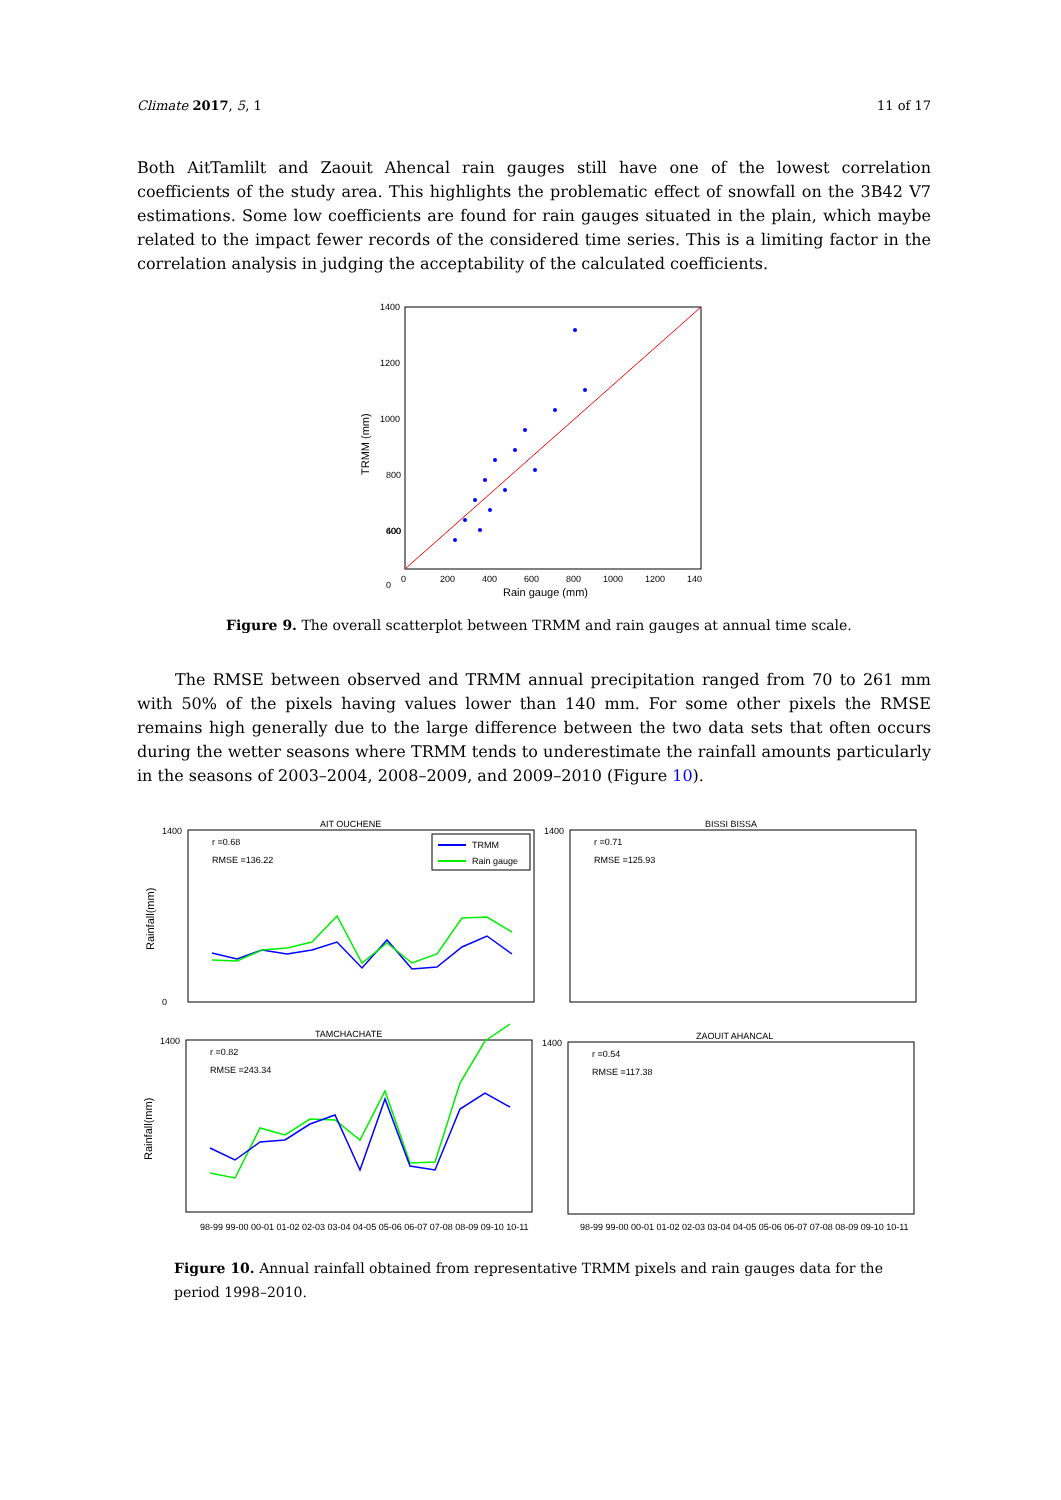Climate 2017, 5, 1 11 of 17
Both AitTamlilt and Zaouit Ahencal rain gauges still have one of the lowest correlation coefficients of the study area. This highlights the problematic effect of snowfall on the 3B42 V7 estimations. Some low coefficients are found for rain gauges situated in the plain, which maybe related to the impact fewer records of the considered time series. This is a limiting factor in the correlation analysis in judging the acceptability of the calculated coefficients.
1400
1200
1000
800
600
400
0
0
200
400
600
800
1000
1200
140
Rain gauge (mm)
TRMM (mm)
Figure 9. The overall scatterplot between TRMM and rain gauges at annual time scale.
The RMSE between observed and TRMM annual precipitation ranged from 70 to 261 mm with 50% of the pixels having values lower than 140 mm. For some other pixels the RMSE remains high generally due to the large difference between the two data sets that often occurs during the wetter seasons where TRMM tends to underestimate the rainfall amounts particularly in the seasons of 2003–2004, 2008–2009, and 2009–2010 (Figure 10).
AIT OUCHENE
BISSI BISSA
TAMCHACHATE
ZAOUIT AHANCAL
r =0.68
RMSE =136.22
r =0.71
RMSE =125.93
r =0.82
RMSE =243.34
r =0.54
RMSE =117.38
TRMM
Rain gauge
1400
0
1400
1400
1400
Rainfall(mm)
Rainfall(mm)
98-99 99-00 00-01 01-02 02-03 03-04 04-05 05-06 06-07 07-08 08-09 09-10 10-11
98-99 99-00 00-01 01-02 02-03 03-04 04-05 05-06 06-07 07-08 08-09 09-10 10-11
Figure 10. Annual rainfall obtained from representative TRMM pixels and rain gauges data for the period 1998–2010.